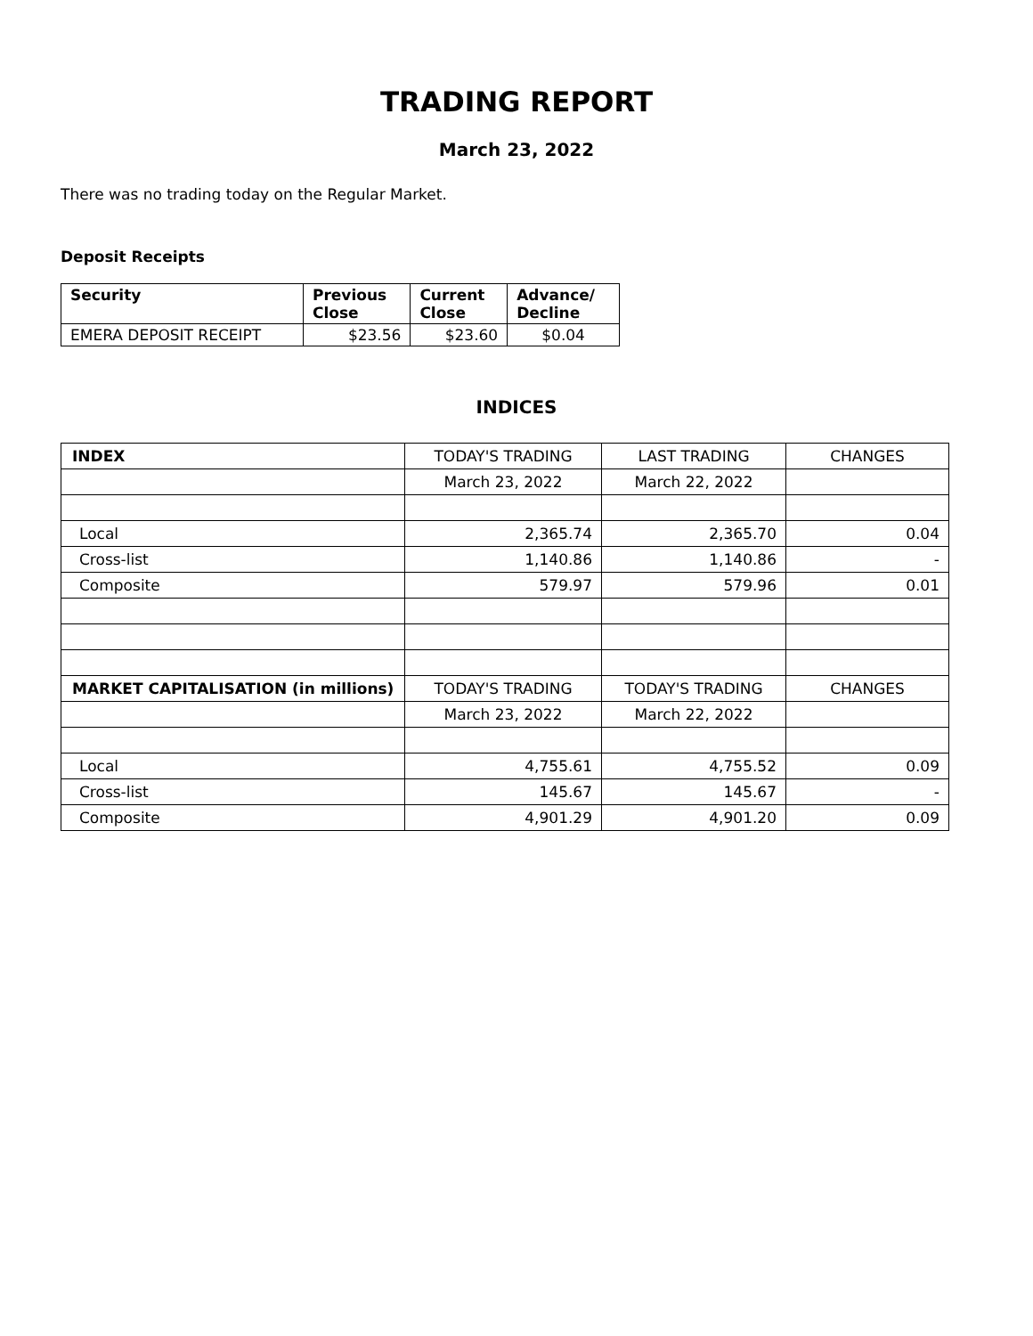TRADING REPORT
March 23, 2022
There was no trading today on the Regular Market.
Deposit Receipts
| Security | Previous Close | Current Close | Advance/ Decline |
| --- | --- | --- | --- |
| EMERA DEPOSIT RECEIPT | $23.56 | $23.60 | $0.04 |
INDICES
| INDEX | TODAY'S TRADING | LAST TRADING | CHANGES |
| | March 23, 2022 | March 22, 2022 | |
| Local | 2,365.74 | 2,365.70 | 0.04 |
| Cross-list | 1,140.86 | 1,140.86 | - |
| Composite | 579.97 | 579.96 | 0.01 |
| MARKET CAPITALISATION (in millions) | TODAY'S TRADING | TODAY'S TRADING | CHANGES |
| | March 23, 2022 | March 22, 2022 | |
| Local | 4,755.61 | 4,755.52 | 0.09 |
| Cross-list | 145.67 | 145.67 | - |
| Composite | 4,901.29 | 4,901.20 | 0.09 |